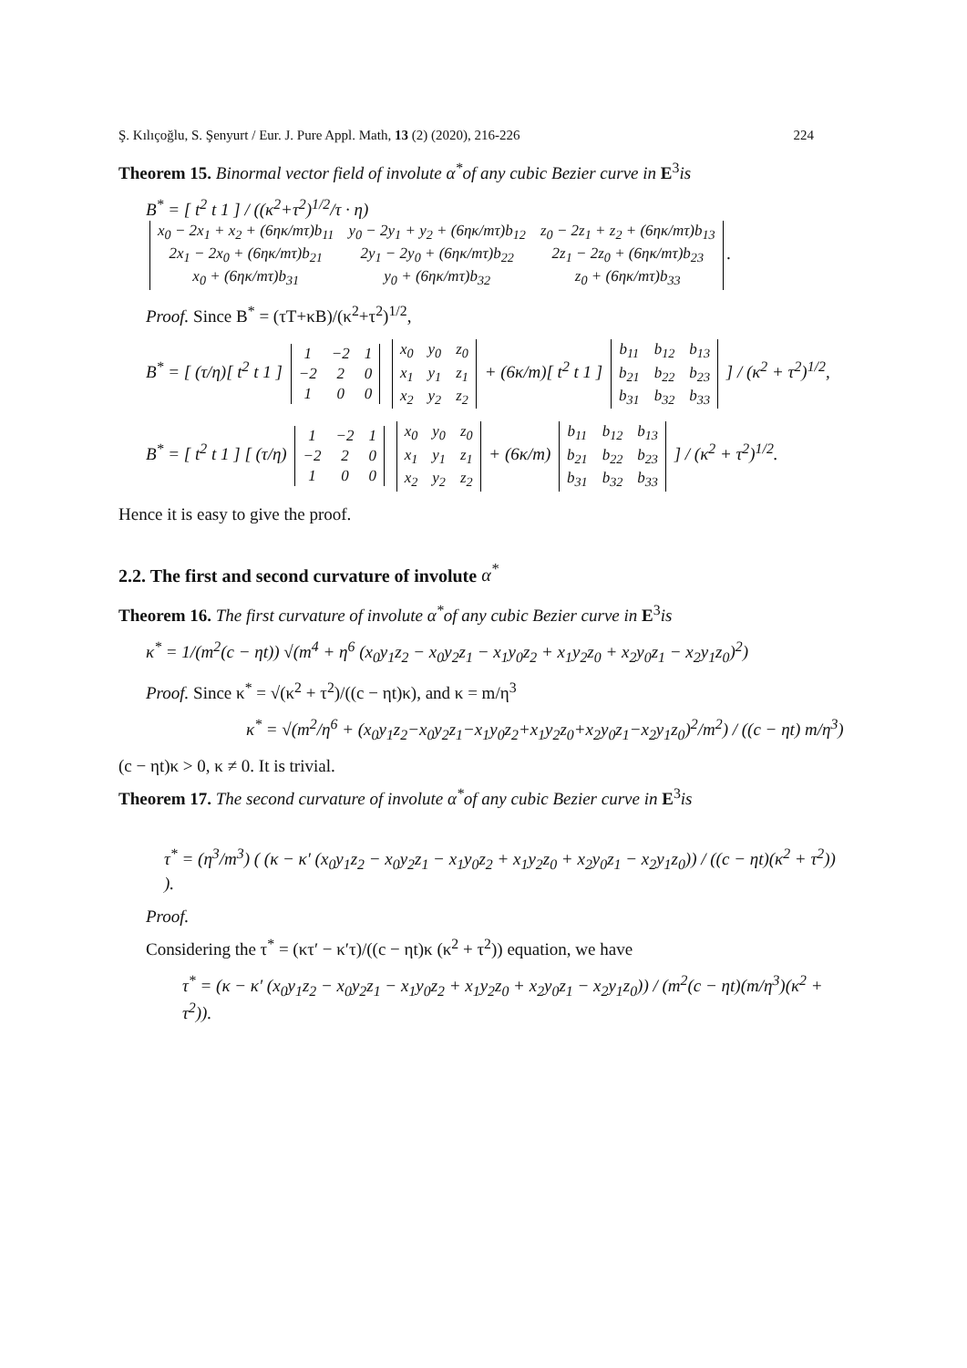Ş. Kılıçoğlu, S. Şenyurt / Eur. J. Pure Appl. Math, 13 (2) (2020), 216-226 224
Theorem 15. Binormal vector field of involute α<sup>*</sup>of any cubic Bezier curve in E<sup>3</sup>is
B<sup>*</sup> = [ t<sup>2</sup> t 1 ] / ((κ<sup>2</sup>+τ<sup>2</sup>)<sup>1/2</sup>/τ · η)
| x<sub>0</sub> − 2x<sub>1</sub> + x<sub>2</sub> + (6ηκ/mτ)b<sub>11</sub> | y<sub>0</sub> − 2y<sub>1</sub> + y<sub>2</sub> + (6ηκ/mτ)b<sub>12</sub> | z<sub>0</sub> − 2z<sub>1</sub> + z<sub>2</sub> + (6ηκ/mτ)b<sub>13</sub> |
| 2x<sub>1</sub> − 2x<sub>0</sub> + (6ηκ/mτ)b<sub>21</sub> | 2y<sub>1</sub> − 2y<sub>0</sub> + (6ηκ/mτ)b<sub>22</sub> | 2z<sub>1</sub> − 2z<sub>0</sub> + (6ηκ/mτ)b<sub>23</sub> |
| x<sub>0</sub> + (6ηκ/mτ)b<sub>31</sub> | y<sub>0</sub> + (6ηκ/mτ)b<sub>32</sub> | z<sub>0</sub> + (6ηκ/mτ)b<sub>33</sub> |
.
Proof. Since B<sup>*</sup> = (τT+κB)/(κ<sup>2</sup>+τ<sup>2</sup>)<sup>1/2</sup>,
B<sup>*</sup> = [ (τ/η)[ t<sup>2</sup> t 1 ]
| 1 | −2 | 1 |
| −2 | 2 | 0 |
| 1 | 0 | 0 |
| x<sub>0</sub> | y<sub>0</sub> | z<sub>0</sub> |
| x<sub>1</sub> | y<sub>1</sub> | z<sub>1</sub> |
| x<sub>2</sub> | y<sub>2</sub> | z<sub>2</sub> |
+ (6κ/m)[ t<sup>2</sup> t 1 ]
| b<sub>11</sub> | b<sub>12</sub> | b<sub>13</sub> |
| b<sub>21</sub> | b<sub>22</sub> | b<sub>23</sub> |
| b<sub>31</sub> | b<sub>32</sub> | b<sub>33</sub> |
] / (κ<sup>2</sup> + τ<sup>2</sup>)<sup>1/2</sup>,
B<sup>*</sup> = [ t<sup>2</sup> t 1 ] [ (τ/η)
| 1 | −2 | 1 |
| −2 | 2 | 0 |
| 1 | 0 | 0 |
| x<sub>0</sub> | y<sub>0</sub> | z<sub>0</sub> |
| x<sub>1</sub> | y<sub>1</sub> | z<sub>1</sub> |
| x<sub>2</sub> | y<sub>2</sub> | z<sub>2</sub> |
+ (6κ/m)
| b<sub>11</sub> | b<sub>12</sub> | b<sub>13</sub> |
| b<sub>21</sub> | b<sub>22</sub> | b<sub>23</sub> |
| b<sub>31</sub> | b<sub>32</sub> | b<sub>33</sub> |
] / (κ<sup>2</sup> + τ<sup>2</sup>)<sup>1/2</sup>.
Hence it is easy to give the proof.
2.2. The first and second curvature of involute α<sup>*</sup>
Theorem 16. The first curvature of involute α<sup>*</sup>of any cubic Bezier curve in E<sup>3</sup>is
κ<sup>*</sup> = 1/(m<sup>2</sup>(c − ηt)) √(m<sup>4</sup> + η<sup>6</sup> (x<sub>0</sub>y<sub>1</sub>z<sub>2</sub> − x<sub>0</sub>y<sub>2</sub>z<sub>1</sub> − x<sub>1</sub>y<sub>0</sub>z<sub>2</sub> + x<sub>1</sub>y<sub>2</sub>z<sub>0</sub> + x<sub>2</sub>y<sub>0</sub>z<sub>1</sub> − x<sub>2</sub>y<sub>1</sub>z<sub>0</sub>)<sup>2</sup>)
Proof. Since κ<sup>*</sup> = √(κ<sup>2</sup> + τ<sup>2</sup>)/((c − ηt)κ), and κ = m/η<sup>3</sup>
κ<sup>*</sup> = √(m<sup>2</sup>/η<sup>6</sup> + (x<sub>0</sub>y<sub>1</sub>z<sub>2</sub>−x<sub>0</sub>y<sub>2</sub>z<sub>1</sub>−x<sub>1</sub>y<sub>0</sub>z<sub>2</sub>+x<sub>1</sub>y<sub>2</sub>z<sub>0</sub>+x<sub>2</sub>y<sub>0</sub>z<sub>1</sub>−x<sub>2</sub>y<sub>1</sub>z<sub>0</sub>)<sup>2</sup>/m<sup>2</sup>) / ((c − ηt) m/η<sup>3</sup>)
(c − ηt)κ > 0, κ ≠ 0. It is trivial.
Theorem 17. The second curvature of involute α<sup>*</sup>of any cubic Bezier curve in E<sup>3</sup>is
τ<sup>*</sup> = (η<sup>3</sup>/m<sup>3</sup>) ( (κ − κ′ (x<sub>0</sub>y<sub>1</sub>z<sub>2</sub> − x<sub>0</sub>y<sub>2</sub>z<sub>1</sub> − x<sub>1</sub>y<sub>0</sub>z<sub>2</sub> + x<sub>1</sub>y<sub>2</sub>z<sub>0</sub> + x<sub>2</sub>y<sub>0</sub>z<sub>1</sub> − x<sub>2</sub>y<sub>1</sub>z<sub>0</sub>)) / ((c − ηt)(κ<sup>2</sup> + τ<sup>2</sup>)) ).
Proof.
Considering the τ<sup>*</sup> = (κτ′ − κ′τ)/((c − ηt)κ (κ<sup>2</sup> + τ<sup>2</sup>)) equation, we have
τ<sup>*</sup> = (κ − κ′ (x<sub>0</sub>y<sub>1</sub>z<sub>2</sub> − x<sub>0</sub>y<sub>2</sub>z<sub>1</sub> − x<sub>1</sub>y<sub>0</sub>z<sub>2</sub> + x<sub>1</sub>y<sub>2</sub>z<sub>0</sub> + x<sub>2</sub>y<sub>0</sub>z<sub>1</sub> − x<sub>2</sub>y<sub>1</sub>z<sub>0</sub>)) / (m<sup>2</sup>(c − ηt)(m/η<sup>3</sup>)(κ<sup>2</sup> + τ<sup>2</sup>)).